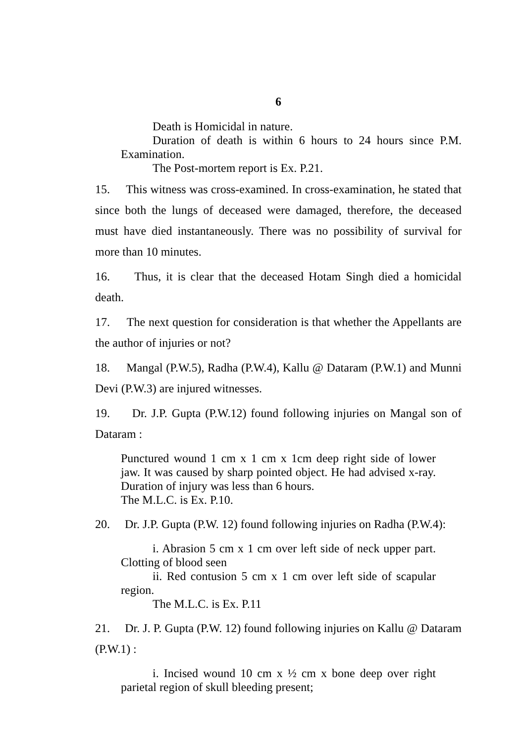6
Death is Homicidal in nature.
Duration of death is within 6 hours to 24 hours since P.M. Examination.
The Post-mortem report is Ex. P.21.
15. This witness was cross-examined. In cross-examination, he stated that since both the lungs of deceased were damaged, therefore, the deceased must have died instantaneously. There was no possibility of survival for more than 10 minutes.
16. Thus, it is clear that the deceased Hotam Singh died a homicidal death.
17. The next question for consideration is that whether the Appellants are the author of injuries or not?
18. Mangal (P.W.5), Radha (P.W.4), Kallu @ Dataram (P.W.1) and Munni Devi (P.W.3) are injured witnesses.
19. Dr. J.P. Gupta (P.W.12) found following injuries on Mangal son of Dataram :
Punctured wound 1 cm x 1 cm x 1cm deep right side of lower jaw. It was caused by sharp pointed object. He had advised x-ray. Duration of injury was less than 6 hours.
The M.L.C. is Ex. P.10.
20. Dr. J.P. Gupta (P.W. 12) found following injuries on Radha (P.W.4):
i. Abrasion 5 cm x 1 cm over left side of neck upper part. Clotting of blood seen
ii. Red contusion 5 cm x 1 cm over left side of scapular region.
The M.L.C. is Ex. P.11
21. Dr. J. P. Gupta (P.W. 12) found following injuries on Kallu @ Dataram (P.W.1) :
i. Incised wound 10 cm x ½ cm x bone deep over right parietal region of skull bleeding present;